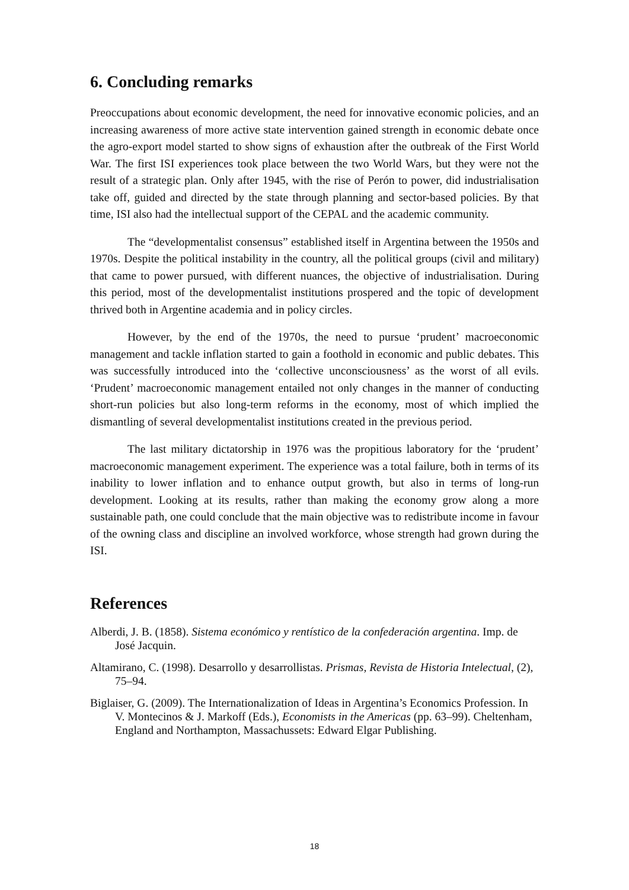6. Concluding remarks
Preoccupations about economic development, the need for innovative economic policies, and an increasing awareness of more active state intervention gained strength in economic debate once the agro-export model started to show signs of exhaustion after the outbreak of the First World War. The first ISI experiences took place between the two World Wars, but they were not the result of a strategic plan. Only after 1945, with the rise of Perón to power, did industrialisation take off, guided and directed by the state through planning and sector-based policies. By that time, ISI also had the intellectual support of the CEPAL and the academic community.
The “developmentalist consensus” established itself in Argentina between the 1950s and 1970s. Despite the political instability in the country, all the political groups (civil and military) that came to power pursued, with different nuances, the objective of industrialisation. During this period, most of the developmentalist institutions prospered and the topic of development thrived both in Argentine academia and in policy circles.
However, by the end of the 1970s, the need to pursue ‘prudent’ macroeconomic management and tackle inflation started to gain a foothold in economic and public debates. This was successfully introduced into the ‘collective unconsciousness’ as the worst of all evils. ‘Prudent’ macroeconomic management entailed not only changes in the manner of conducting short-run policies but also long-term reforms in the economy, most of which implied the dismantling of several developmentalist institutions created in the previous period.
The last military dictatorship in 1976 was the propitious laboratory for the ‘prudent’ macroeconomic management experiment. The experience was a total failure, both in terms of its inability to lower inflation and to enhance output growth, but also in terms of long-run development. Looking at its results, rather than making the economy grow along a more sustainable path, one could conclude that the main objective was to redistribute income in favour of the owning class and discipline an involved workforce, whose strength had grown during the ISI.
References
Alberdi, J. B. (1858). Sistema económico y rentístico de la confederación argentina. Imp. de José Jacquin.
Altamirano, C. (1998). Desarrollo y desarrollistas. Prismas, Revista de Historia Intelectual, (2), 75–94.
Biglaiser, G. (2009). The Internationalization of Ideas in Argentina’s Economics Profession. In V. Montecinos & J. Markoff (Eds.), Economists in the Americas (pp. 63–99). Cheltenham, England and Northampton, Massachussets: Edward Elgar Publishing.
18